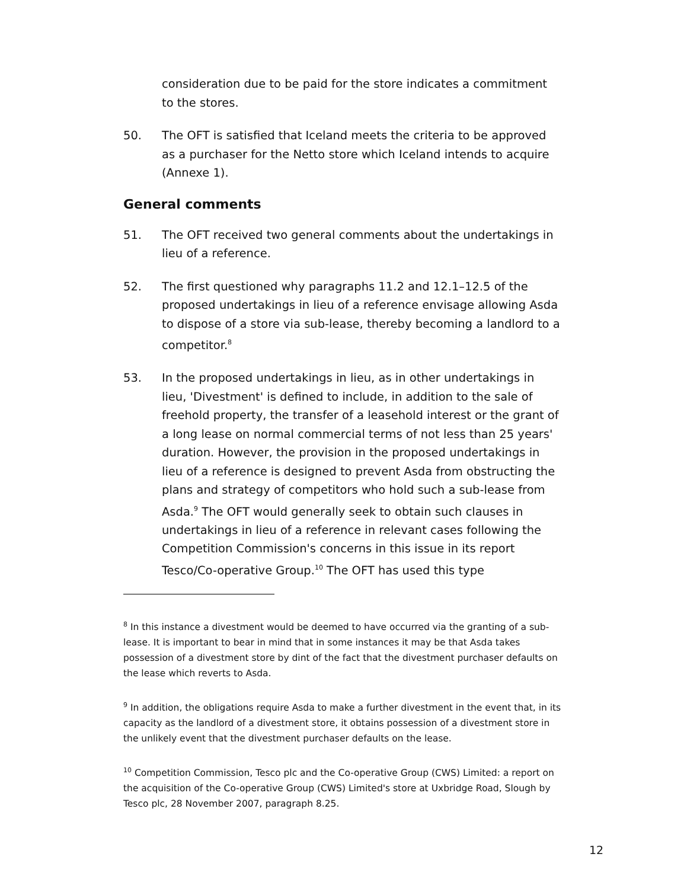consideration due to be paid for the store indicates a commitment to the stores.
50. The OFT is satisfied that Iceland meets the criteria to be approved as a purchaser for the Netto store which Iceland intends to acquire (Annexe 1).
General comments
51. The OFT received two general comments about the undertakings in lieu of a reference.
52. The first questioned why paragraphs 11.2 and 12.1–12.5 of the proposed undertakings in lieu of a reference envisage allowing Asda to dispose of a store via sub-lease, thereby becoming a landlord to a competitor.<sup>8</sup>
53. In the proposed undertakings in lieu, as in other undertakings in lieu, 'Divestment' is defined to include, in addition to the sale of freehold property, the transfer of a leasehold interest or the grant of a long lease on normal commercial terms of not less than 25 years' duration. However, the provision in the proposed undertakings in lieu of a reference is designed to prevent Asda from obstructing the plans and strategy of competitors who hold such a sub-lease from Asda.<sup>9</sup> The OFT would generally seek to obtain such clauses in undertakings in lieu of a reference in relevant cases following the Competition Commission's concerns in this issue in its report Tesco/Co-operative Group.<sup>10</sup> The OFT has used this type
<sup>8</sup> In this instance a divestment would be deemed to have occurred via the granting of a sub-lease. It is important to bear in mind that in some instances it may be that Asda takes possession of a divestment store by dint of the fact that the divestment purchaser defaults on the lease which reverts to Asda.
<sup>9</sup> In addition, the obligations require Asda to make a further divestment in the event that, in its capacity as the landlord of a divestment store, it obtains possession of a divestment store in the unlikely event that the divestment purchaser defaults on the lease.
<sup>10</sup> Competition Commission, Tesco plc and the Co-operative Group (CWS) Limited: a report on the acquisition of the Co-operative Group (CWS) Limited's store at Uxbridge Road, Slough by Tesco plc, 28 November 2007, paragraph 8.25.
12